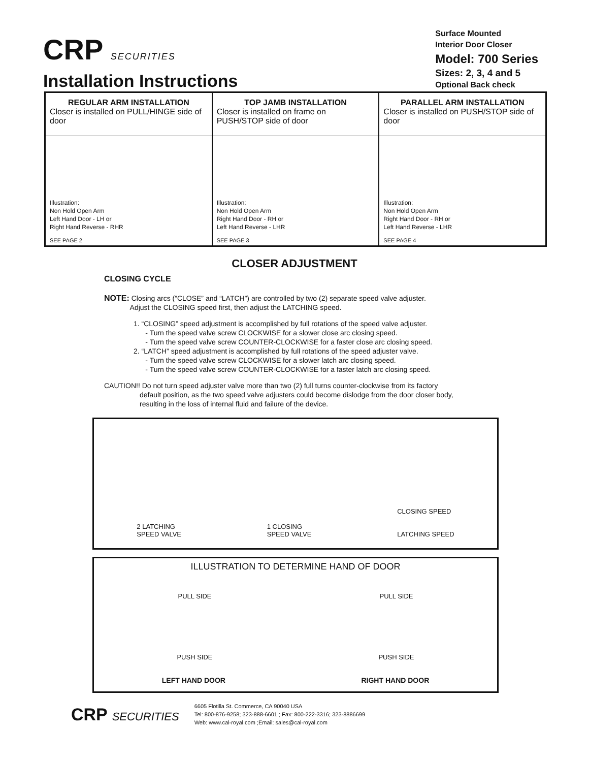CRP SECURITIES
Installation Instructions
Surface Mounted
Interior Door Closer
Model: 700 Series
Sizes: 2, 3, 4 and 5
Optional Back check
REGULAR ARM INSTALLATION
Closer is installed on PULL/HINGE side of door
Illustration:
Non Hold Open Arm
Left Hand Door - LH or
Right Hand Reverse - RHR
SEE PAGE 2
TOP JAMB INSTALLATION
Closer is installed on frame on PUSH/STOP side of door
Illustration:
Non Hold Open Arm
Right Hand Door - RH or
Left Hand Reverse - LHR
SEE PAGE 3
PARALLEL ARM INSTALLATION
Closer is installed on PUSH/STOP side of door
Illustration:
Non Hold Open Arm
Right Hand Door - RH or
Left Hand Reverse - LHR
SEE PAGE 4
CLOSER ADJUSTMENT
CLOSING CYCLE
NOTE: Closing arcs (”CLOSE” and “LATCH”) are controlled by two (2) separate speed valve adjuster.
Adjust the CLOSING speed first, then adjust the LATCHING speed.
1. “CLOSING” speed adjustment is accomplished by full rotations of the speed valve adjuster.
- Turn the speed valve screw CLOCKWISE for a slower close arc closing speed.
- Turn the speed valve screw COUNTER-CLOCKWISE for a faster close arc closing speed.
2. “LATCH” speed adjustment is accomplished by full rotations of the speed adjuster valve.
- Turn the speed valve screw CLOCKWISE for a slower latch arc closing speed.
- Turn the speed valve screw COUNTER-CLOCKWISE for a faster latch arc closing speed.
CAUTION!! Do not turn speed adjuster valve more than two (2) full turns counter-clockwise from its factory
default position, as the two speed valve adjusters could become dislodge from the door closer body,
resulting in the loss of internal fluid and failure of the device.
2 LATCHING
SPEED VALVE
1 CLOSING
SPEED VALVE
CLOSING SPEED
LATCHING SPEED
ILLUSTRATION TO DETERMINE HAND OF DOOR
PULL SIDE PULL SIDE
PUSH SIDE PUSH SIDE
LEFT HAND DOOR RIGHT HAND DOOR
CRP SECURITIES
6605 Flotilla St. Commerce, CA 90040 USA
Tel: 800-876-9258; 323-888-6601 ; Fax: 800-222-3316; 323-8886699
Web: www.cal-royal.com ;Email: sales@cal-royal.com